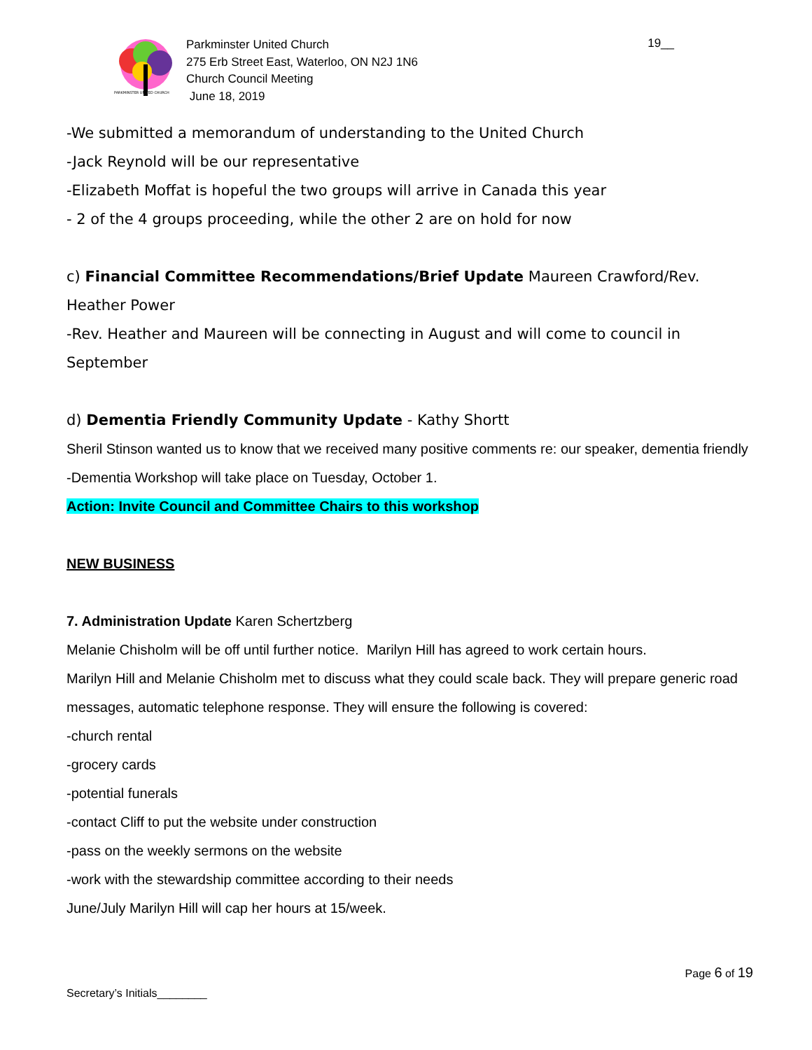PARKMINSTER UNITED CHURCH
Parkminster United Church
275 Erb Street East, Waterloo, ON N2J 1N6
Church Council Meeting
June 18, 2019
19__
-We submitted a memorandum of understanding to the United Church
-Jack Reynold will be our representative
-Elizabeth Moffat is hopeful the two groups will arrive in Canada this year
- 2 of the 4 groups proceeding, while the other 2 are on hold for now
c) Financial Committee Recommendations/Brief Update Maureen Crawford/Rev. Heather Power
-Rev. Heather and Maureen will be connecting in August and will come to council in September
d) Dementia Friendly Community Update - Kathy Shortt
Sheril Stinson wanted us to know that we received many positive comments re: our speaker, dementia friendly
-Dementia Workshop will take place on Tuesday, October 1.
Action: Invite Council and Committee Chairs to this workshop
NEW BUSINESS
7. Administration Update Karen Schertzberg
Melanie Chisholm will be off until further notice. Marilyn Hill has agreed to work certain hours.
Marilyn Hill and Melanie Chisholm met to discuss what they could scale back. They will prepare generic road messages, automatic telephone response. They will ensure the following is covered:
-church rental
-grocery cards
-potential funerals
-contact Cliff to put the website under construction
-pass on the weekly sermons on the website
-work with the stewardship committee according to their needs
June/July Marilyn Hill will cap her hours at 15/week.
Page 6 of 19
Secretary’s Initials________